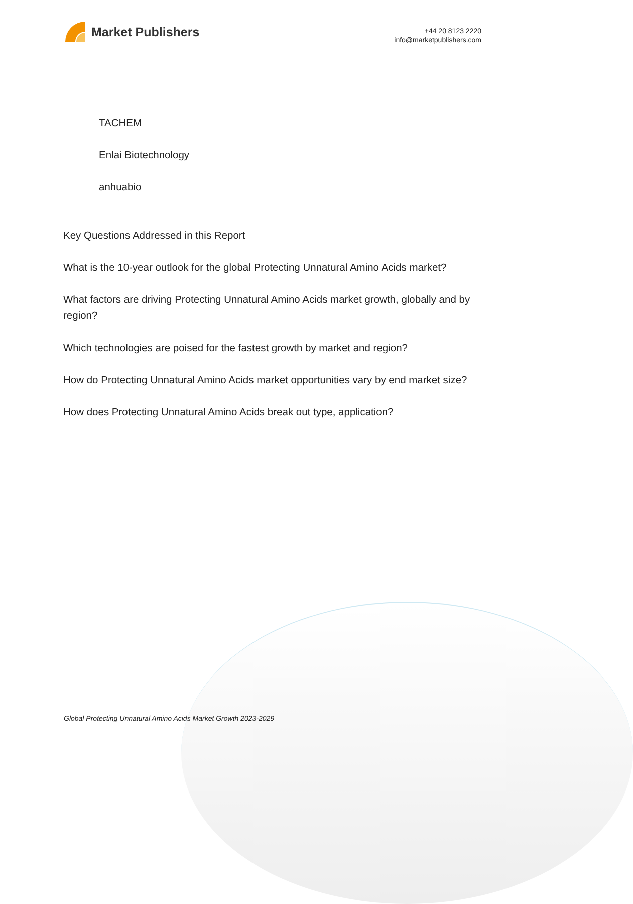Market Publishers
+44 20 8123 2220
info@marketpublishers.com
TACHEM
Enlai Biotechnology
anhuabio
Key Questions Addressed in this Report
What is the 10-year outlook for the global Protecting Unnatural Amino Acids market?
What factors are driving Protecting Unnatural Amino Acids market growth, globally and by region?
Which technologies are poised for the fastest growth by market and region?
How do Protecting Unnatural Amino Acids market opportunities vary by end market size?
How does Protecting Unnatural Amino Acids break out type, application?
Global Protecting Unnatural Amino Acids Market Growth 2023-2029